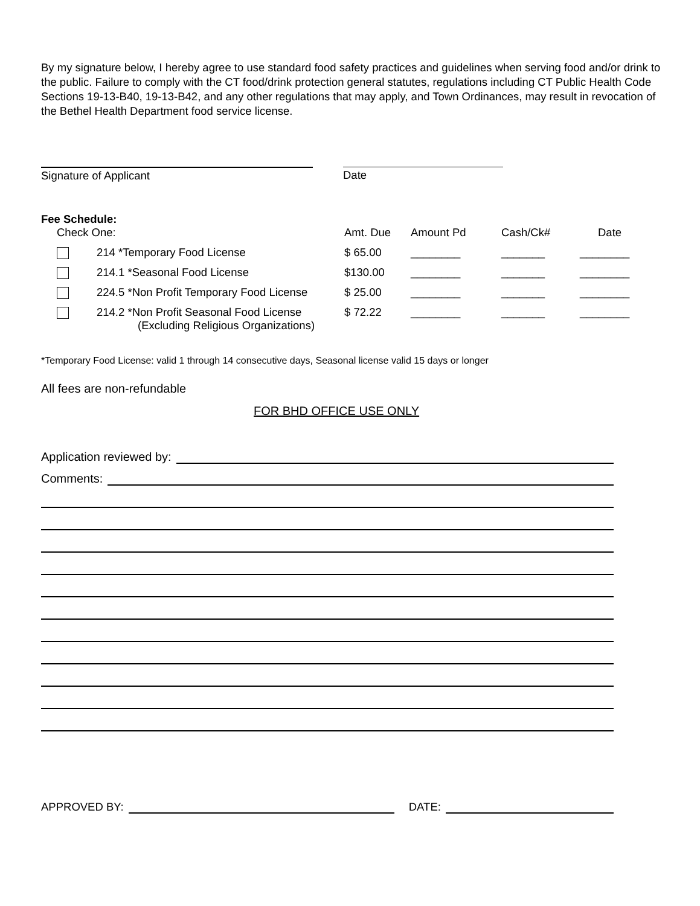By my signature below, I hereby agree to use standard food safety practices and guidelines when serving food and/or drink to the public. Failure to comply with the CT food/drink protection general statutes, regulations including CT Public Health Code Sections 19-13-B40, 19-13-B42, and any other regulations that may apply, and Town Ordinances, may result in revocation of the Bethel Health Department food service license.
Signature of Applicant Date
Fee Schedule:
| Check One: | | Amt. Due | Amount Pd | Cash/Ck# | Date |
| --- | --- | --- | --- | --- | --- |
| | 214 *Temporary Food License | $ 65.00 | ________ | _______ | ________ |
| | 214.1 *Seasonal Food License | $130.00 | ________ | _______ | ________ |
| | 224.5 *Non Profit Temporary Food License | $ 25.00 | ________ | _______ | ________ |
| | 214.2 *Non Profit Seasonal Food License (Excluding Religious Organizations) | $ 72.22 | ________ | _______ | ________ |
*Temporary Food License: valid 1 through 14 consecutive days, Seasonal license valid 15 days or longer
All fees are non-refundable
FOR BHD OFFICE USE ONLY
Application reviewed by:
Comments:
APPROVED BY: DATE: